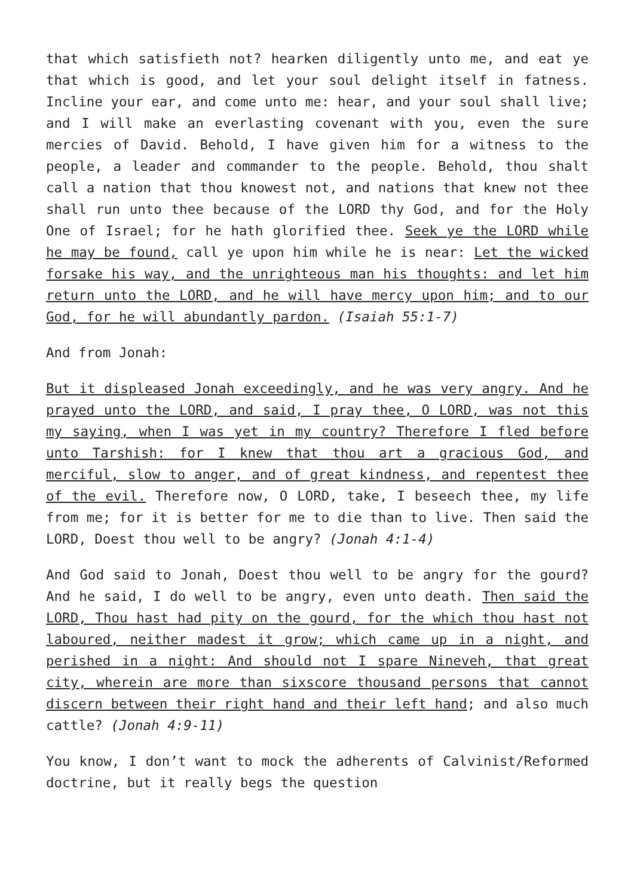that which satisfieth not? hearken diligently unto me, and eat ye that which is good, and let your soul delight itself in fatness. Incline your ear, and come unto me: hear, and your soul shall live; and I will make an everlasting covenant with you, even the sure mercies of David. Behold, I have given him for a witness to the people, a leader and commander to the people. Behold, thou shalt call a nation that thou knowest not, and nations that knew not thee shall run unto thee because of the LORD thy God, and for the Holy One of Israel; for he hath glorified thee. Seek ye the LORD while he may be found, call ye upon him while he is near: Let the wicked forsake his way, and the unrighteous man his thoughts: and let him return unto the LORD, and he will have mercy upon him; and to our God, for he will abundantly pardon. (Isaiah 55:1-7)
And from Jonah:
But it displeased Jonah exceedingly, and he was very angry. And he prayed unto the LORD, and said, I pray thee, O LORD, was not this my saying, when I was yet in my country? Therefore I fled before unto Tarshish: for I knew that thou art a gracious God, and merciful, slow to anger, and of great kindness, and repentest thee of the evil. Therefore now, O LORD, take, I beseech thee, my life from me; for it is better for me to die than to live. Then said the LORD, Doest thou well to be angry? (Jonah 4:1-4)
And God said to Jonah, Doest thou well to be angry for the gourd? And he said, I do well to be angry, even unto death. Then said the LORD, Thou hast had pity on the gourd, for the which thou hast not laboured, neither madest it grow; which came up in a night, and perished in a night: And should not I spare Nineveh, that great city, wherein are more than sixscore thousand persons that cannot discern between their right hand and their left hand; and also much cattle? (Jonah 4:9-11)
You know, I don’t want to mock the adherents of Calvinist/Reformed doctrine, but it really begs the question